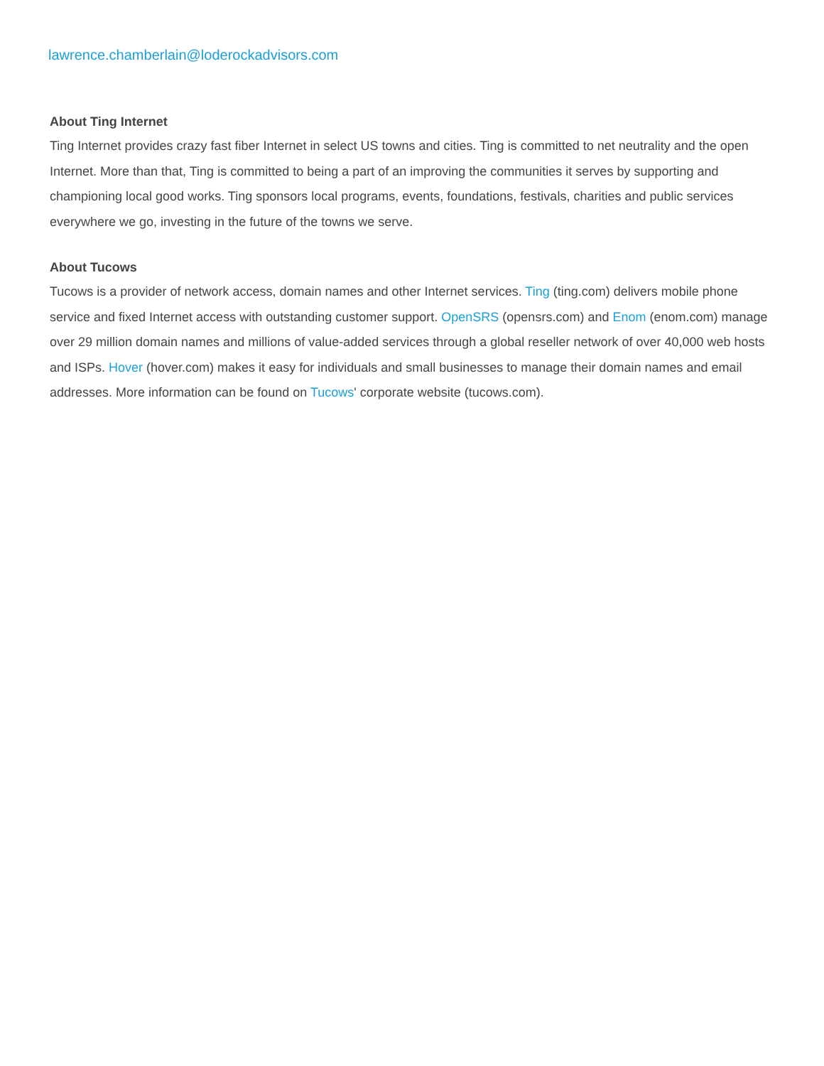lawrence.chamberlain@loderockadvisors.com
About Ting Internet
Ting Internet provides crazy fast fiber Internet in select US towns and cities. Ting is committed to net neutrality and the open Internet. More than that, Ting is committed to being a part of an improving the communities it serves by supporting and championing local good works. Ting sponsors local programs, events, foundations, festivals, charities and public services everywhere we go, investing in the future of the towns we serve.
About Tucows
Tucows is a provider of network access, domain names and other Internet services. Ting (ting.com) delivers mobile phone service and fixed Internet access with outstanding customer support. OpenSRS (opensrs.com) and Enom (enom.com) manage over 29 million domain names and millions of value-added services through a global reseller network of over 40,000 web hosts and ISPs. Hover (hover.com) makes it easy for individuals and small businesses to manage their domain names and email addresses. More information can be found on Tucows' corporate website (tucows.com).